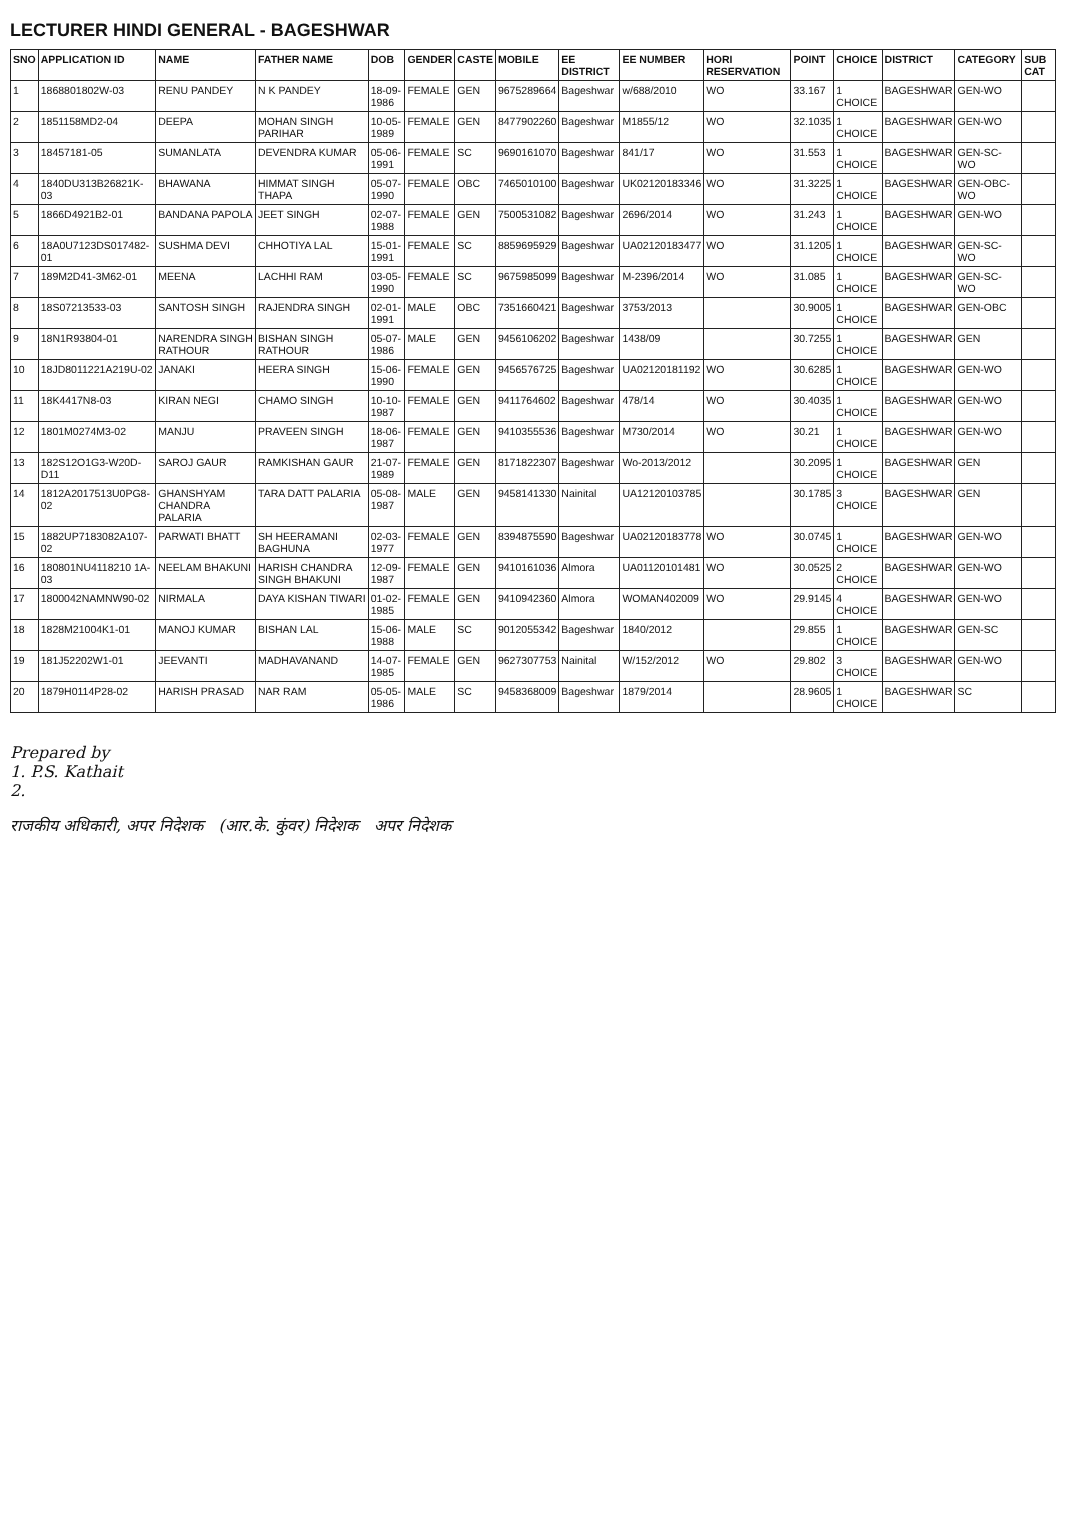LECTURER HINDI GENERAL - BAGESHWAR
| SNO | APPLICATION ID | NAME | FATHER NAME | DOB | GENDER | CASTE | MOBILE | EE DISTRICT | EE NUMBER | HORI RESERVATION | POINT | CHOICE | DISTRICT | CATEGORY | SUB CAT |
| --- | --- | --- | --- | --- | --- | --- | --- | --- | --- | --- | --- | --- | --- | --- | --- |
| 1 | 1868801802W-03 | RENU PANDEY | N K PANDEY | 18-09-1986 | FEMALE | GEN | 9675289664 | Bageshwar | w/688/2010 | WO | 33.167 | 1 CHOICE | BAGESHWAR | GEN-WO | |
| 2 | 1851158MD2-04 | DEEPA | MOHAN SINGH PARIHAR | 10-05-1989 | FEMALE | GEN | 8477902260 | Bageshwar | M1855/12 | WO | 32.1035 | 1 CHOICE | BAGESHWAR | GEN-WO | |
| 3 | 18457181-05 | SUMANLATA | DEVENDRA KUMAR | 05-06-1991 | FEMALE | SC | 9690161070 | Bageshwar | 841/17 | WO | 31.553 | 1 CHOICE | BAGESHWAR | GEN-SC-WO | |
| 4 | 1840DU313B26821K-03 | BHAWANA | HIMMAT SINGH THAPA | 05-07-1990 | FEMALE | OBC | 7465010100 | Bageshwar | UK02120183346 | WO | 31.3225 | 1 CHOICE | BAGESHWAR | GEN-OBC-WO | |
| 5 | 1866D4921B2-01 | BANDANA PAPOLA | JEET SINGH | 02-07-1988 | FEMALE | GEN | 7500531082 | Bageshwar | 2696/2014 | WO | 31.243 | 1 CHOICE | BAGESHWAR | GEN-WO | |
| 6 | 18A0U7123DS017482-01 | SUSHMA DEVI | CHHOTIYA LAL | 15-01-1991 | FEMALE | SC | 8859695929 | Bageshwar | UA02120183477 | WO | 31.1205 | 1 CHOICE | BAGESHWAR | GEN-SC-WO | |
| 7 | 189M2D41-3M62-01 | MEENA | LACHHI RAM | 03-05-1990 | FEMALE | SC | 9675985099 | Bageshwar | M-2396/2014 | WO | 31.085 | 1 CHOICE | BAGESHWAR | GEN-SC-WO | |
| 8 | 18S07213533-03 | SANTOSH SINGH | RAJENDRA SINGH | 02-01-1991 | MALE | OBC | 7351660421 | Bageshwar | 3753/2013 | | 30.9005 | 1 CHOICE | BAGESHWAR | GEN-OBC | |
| 9 | 18N1R93804-01 | NARENDRA SINGH RATHOUR | BISHAN SINGH RATHOUR | 05-07-1986 | MALE | GEN | 9456106202 | Bageshwar | 1438/09 | | 30.7255 | 1 CHOICE | BAGESHWAR | GEN | |
| 10 | 18JD8011221A219U-02 | JANAKI | HEERA SINGH | 15-06-1990 | FEMALE | GEN | 9456576725 | Bageshwar | UA02120181192 | WO | 30.6285 | 1 CHOICE | BAGESHWAR | GEN-WO | |
| 11 | 18K4417N8-03 | KIRAN NEGI | CHAMO SINGH | 10-10-1987 | FEMALE | GEN | 9411764602 | Bageshwar | 478/14 | WO | 30.4035 | 1 CHOICE | BAGESHWAR | GEN-WO | |
| 12 | 1801M0274M3-02 | MANJU | PRAVEEN SINGH | 18-06-1987 | FEMALE | GEN | 9410355536 | Bageshwar | M730/2014 | WO | 30.21 | 1 CHOICE | BAGESHWAR | GEN-WO | |
| 13 | 182S12O1G3-W20D-D11 | SAROJ GAUR | RAMKISHAN GAUR | 21-07-1989 | FEMALE | GEN | 8171822307 | Bageshwar | Wo-2013/2012 | | 30.2095 | 1 CHOICE | BAGESHWAR | GEN | |
| 14 | 1812A2017513U0PG8-02 | GHANSHYAM CHANDRA PALARIA | TARA DATT PALARIA | 05-08-1987 | MALE | GEN | 9458141330 | Nainital | UA12120103785 | | 30.1785 | 3 CHOICE | BAGESHWAR | GEN | |
| 15 | 1882UP7183082A107-02 | PARWATI BHATT | SH HEERAMANI BAGHUNA | 02-03-1977 | FEMALE | GEN | 8394875590 | Bageshwar | UA02120183778 | WO | 30.0745 | 1 CHOICE | BAGESHWAR | GEN-WO | |
| 16 | 180801NU4118210 1A-03 | NEELAM BHAKUNI | HARISH CHANDRA SINGH BHAKUNI | 12-09-1987 | FEMALE | GEN | 9410161036 | Almora | UA01120101481 | WO | 30.0525 | 2 CHOICE | BAGESHWAR | GEN-WO | |
| 17 | 1800042NAMNW90-02 | NIRMALA | DAYA KISHAN TIWARI | 01-02-1985 | FEMALE | GEN | 9410942360 | Almora | WOMAN402009 | WO | 29.9145 | 4 CHOICE | BAGESHWAR | GEN-WO | |
| 18 | 1828M21004K1-01 | MANOJ KUMAR | BISHAN LAL | 15-06-1988 | MALE | SC | 9012055342 | Bageshwar | 1840/2012 | | 29.855 | 1 CHOICE | BAGESHWAR | GEN-SC | |
| 19 | 181J52202W1-01 | JEEVANTI | MADHAVANAND | 14-07-1985 | FEMALE | GEN | 9627307753 | Nainital | W/152/2012 | WO | 29.802 | 3 CHOICE | BAGESHWAR | GEN-WO | |
| 20 | 1879H0114P28-02 | HARISH PRASAD | NAR RAM | 05-05-1986 | MALE | SC | 9458368009 | Bageshwar | 1879/2014 | | 28.9605 | 1 CHOICE | BAGESHWAR | SC | |
Prepared by
1. P.S. Kathait
2.
राजकीय अधिकारी, अपर निदेशक (आर.के. कुंवर) निदेशक अपर निदेशक